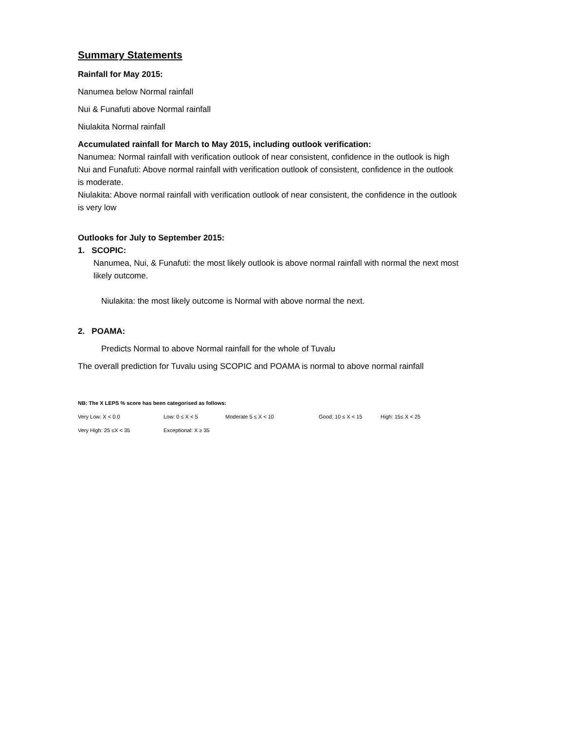Summary Statements
Rainfall for May 2015:
Nanumea below Normal rainfall
Nui & Funafuti above Normal rainfall
Niulakita Normal rainfall
Accumulated rainfall for March to May 2015, including outlook verification:
Nanumea: Normal rainfall with verification outlook of near consistent, confidence in the outlook is high
Nui and Funafuti: Above normal rainfall with verification outlook of consistent, confidence in the outlook is moderate.
Niulakita: Above normal rainfall with verification outlook of near consistent, the confidence in the outlook is very low
Outlooks for July to September 2015:
1. SCOPIC:
Nanumea, Nui, & Funafuti: the most likely outlook is above normal rainfall with normal the next most likely outcome.
Niulakita: the most likely outcome is Normal with above normal the next.
2. POAMA:
Predicts Normal to above Normal rainfall for the whole of Tuvalu
The overall prediction for Tuvalu using SCOPIC and POAMA is normal to above normal rainfall
NB: The X LEPS % score has been categorised as follows:
Very Low: X < 0.0 Low: 0 ≤ X < 5 Moderate 5 ≤ X < 10 Good: 10 ≤ X < 15 High: 15≤ X < 25
Very High: 25 ≤X < 35 Exceptional: X ≥ 35